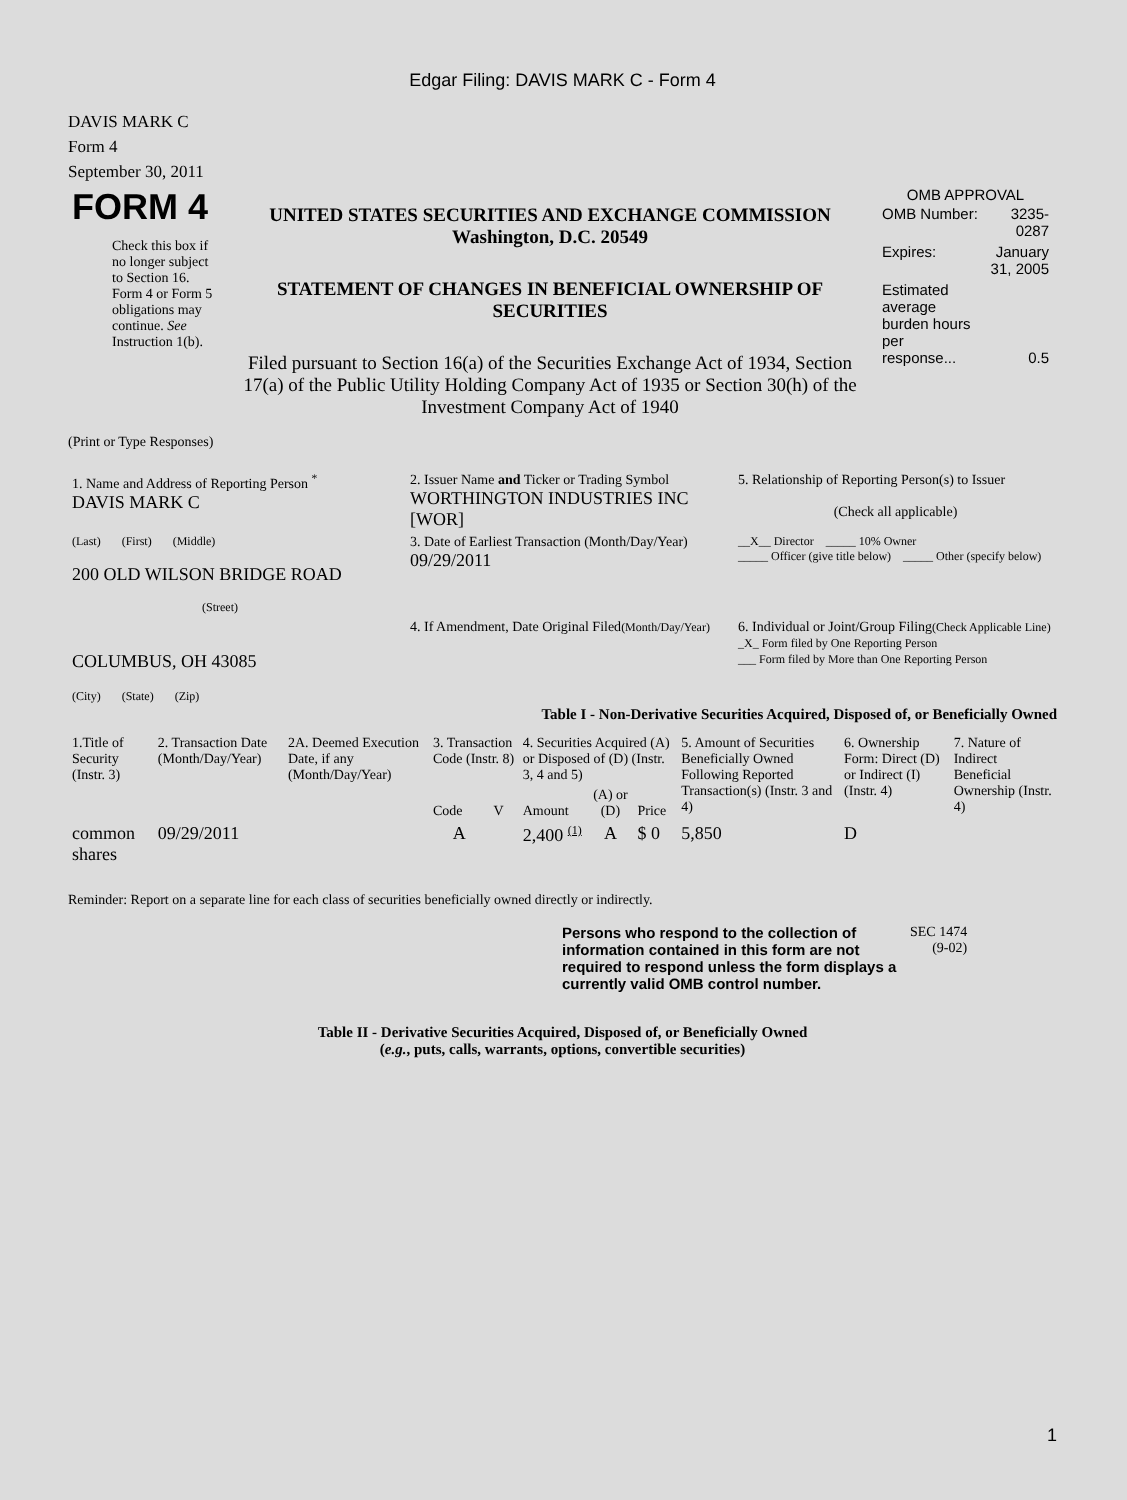Edgar Filing: DAVIS MARK C - Form 4
DAVIS MARK C
Form 4
September 30, 2011
| FORM 4 Check this box if no longer subject to Section 16. Form 4 or Form 5 obligations may continue. See Instruction 1(b). | UNITED STATES SECURITIES AND EXCHANGE COMMISSION Washington, D.C. 20549 STATEMENT OF CHANGES IN BENEFICIAL OWNERSHIP OF SECURITIES Filed pursuant to Section 16(a) of the Securities Exchange Act of 1934, Section 17(a) of the Public Utility Holding Company Act of 1935 or Section 30(h) of the Investment Company Act of 1940 | OMB APPROVAL / OMB Number: / 3235-0287 / / Expires: / January 31, 2005 / / Estimated average burden hours per response... / 0.5 / |
(Print or Type Responses)
| 1. Name and Address of Reporting Person <sup>*</sup> DAVIS MARK C | 2. Issuer Name and Ticker or Trading Symbol WORTHINGTON INDUSTRIES INC [WOR] | 5. Relationship of Reporting Person(s) to Issuer (Check all applicable) |
| (Last) (First) (Middle) 200 OLD WILSON BRIDGE ROAD (Street) | 3. Date of Earliest Transaction (Month/Day/Year) 09/29/2011 | __X__ Director _____ 10% Owner _____ Officer (give title below) _____ Other (specify below) |
| COLUMBUS, OH 43085 (City) (State) (Zip) | 4. If Amendment, Date Original Filed (Month/Day/Year) | 6. Individual or Joint/Group Filing (Check Applicable Line) _X_ Form filed by One Reporting Person ___ Form filed by More than One Reporting Person |
Table I - Non-Derivative Securities Acquired, Disposed of, or Beneficially Owned
| 1.Title of Security (Instr. 3) | 2. Transaction Date (Month/Day/Year) | 2A. Deemed Execution Date, if any (Month/Day/Year) | 3. Transaction Code (Instr. 8) | | 4. Securities Acquired (A) or Disposed of (D) (Instr. 3, 4 and 5) | | | 5. Amount of Securities Beneficially Owned Following Reported Transaction(s) (Instr. 3 and 4) | 6. Ownership Form: Direct (D) or Indirect (I) (Instr. 4) | 7. Nature of Indirect Beneficial Ownership (Instr. 4) |
| --- | --- | --- | --- | --- | --- | --- | --- | --- | --- | --- |
| | | | Code | V | Amount | (A) or (D) | Price | | | |
| common shares | 09/29/2011 | | A | | 2,400 <sup>(1)</sup> | A | $ 0 | 5,850 | D | |
Reminder: Report on a separate line for each class of securities beneficially owned directly or indirectly.
| Persons who respond to the collection of information contained in this form are not required to respond unless the form displays a currently valid OMB control number. | SEC 1474 (9-02) |
Table II - Derivative Securities Acquired, Disposed of, or Beneficially Owned
(e.g., puts, calls, warrants, options, convertible securities)
1